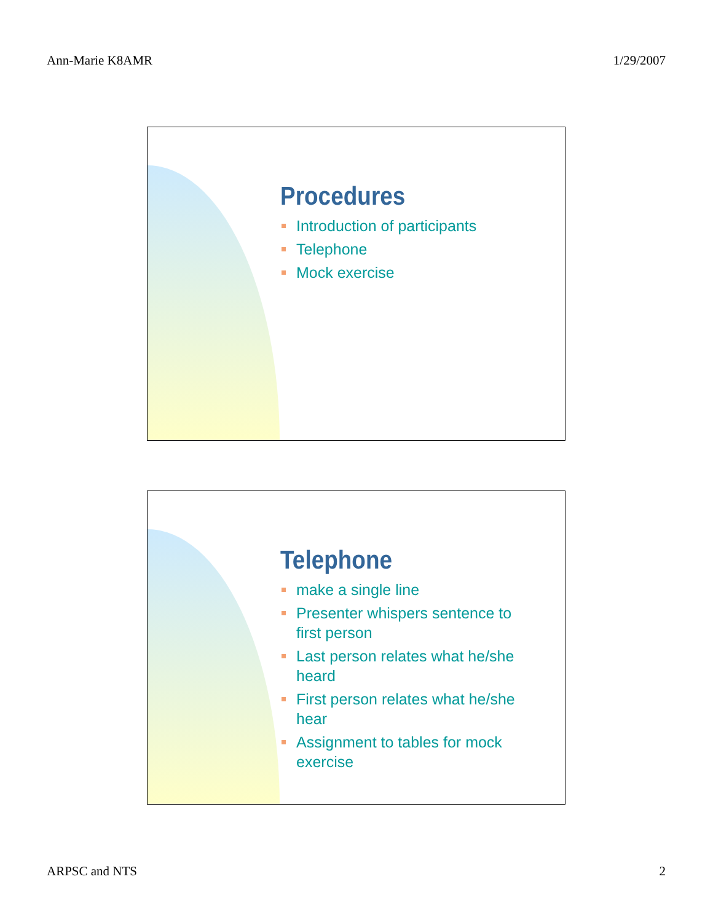Ann-Marie K8AMR 1/29/2007
Procedures
Introduction of participants
Telephone
Mock exercise
Telephone
make a single line
Presenter whispers sentence to first person
Last person relates what he/she heard
First person relates what he/she hear
Assignment to tables for mock exercise
ARPSC and NTS 2